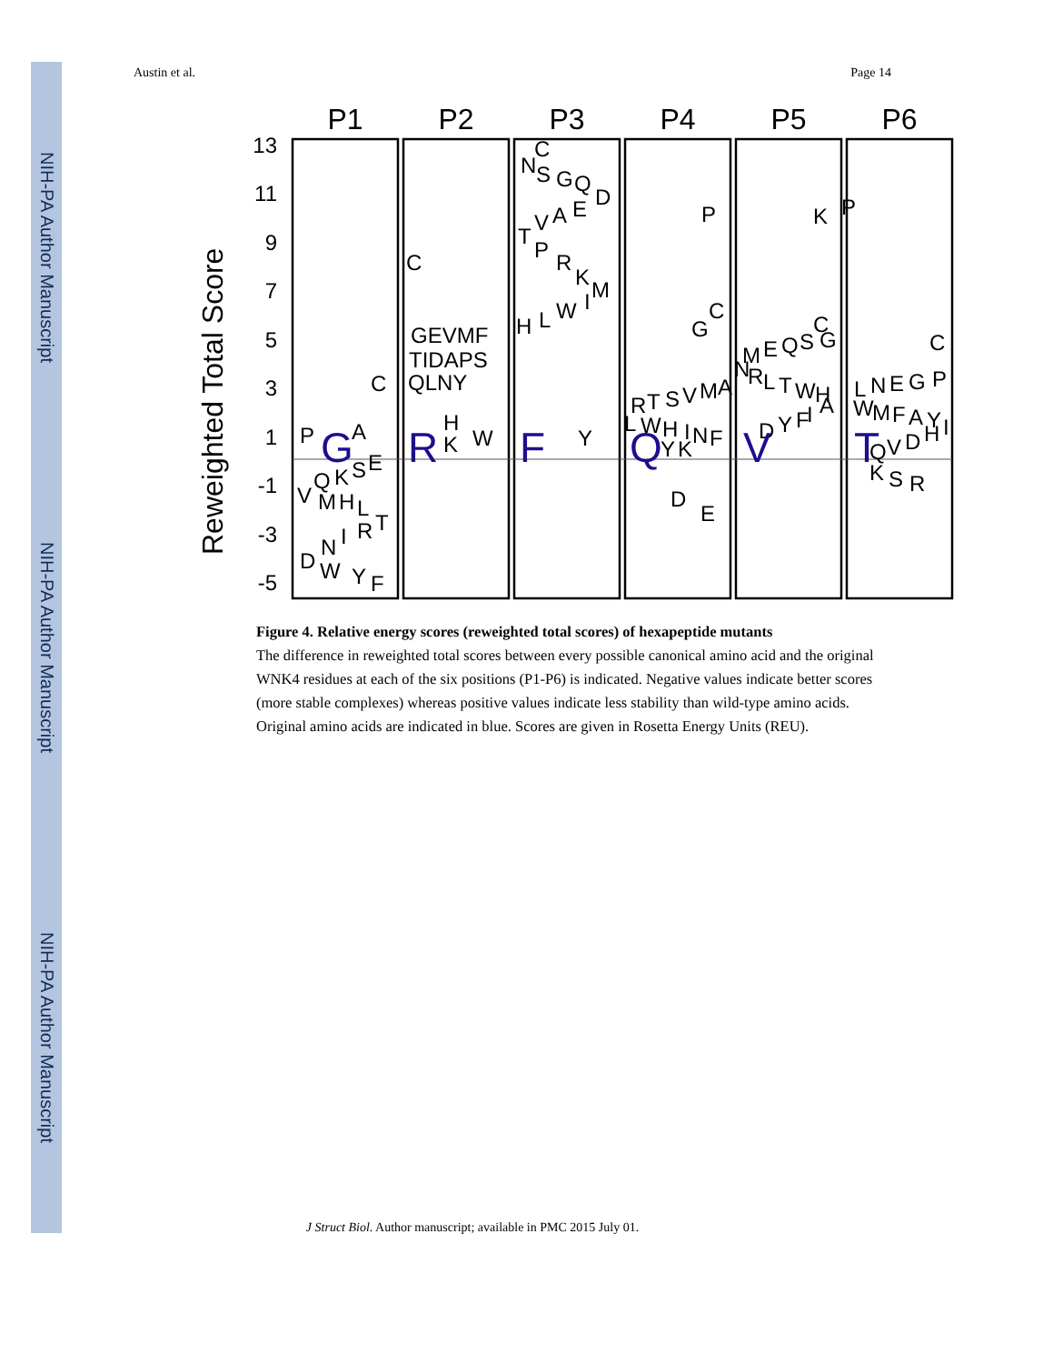NIH-PA Author Manuscript
NIH-PA Author Manuscript
NIH-PA Author Manuscript
Austin et al. Page 14
Reweighted Total Score
13
11
9
7
5
3
1
-1
-3
-5
P1
P2
P3
P4
P5
P6
P
A
E
S
K
Q
V
M
H
L
T
R
I
N
D
W
Y
F
C
C
GEVMF
TIDAPS
QLNY
H
K
W
C
N
S
G
Q
D
E
A
V
T
P
R
K
M
I
W
L
H
Y
P
C
G
L
W
H
I
N
F
Y
K
R
T
S
V
M
A
D
E
K
P
C
S
G
Q
E
M
N
R
L
T
W
H
A
I
F
Y
D
C
P
G
E
N
L
W
M
F
A
Y
I
H
D
V
Q
K
S
R
G
R
F
Q
V
T
Figure 4. Relative energy scores (reweighted total scores) of hexapeptide mutants
The difference in reweighted total scores between every possible canonical amino acid and the original WNK4 residues at each of the six positions (P1-P6) is indicated. Negative values indicate better scores (more stable complexes) whereas positive values indicate less stability than wild-type amino acids. Original amino acids are indicated in blue. Scores are given in Rosetta Energy Units (REU).
J Struct Biol. Author manuscript; available in PMC 2015 July 01.